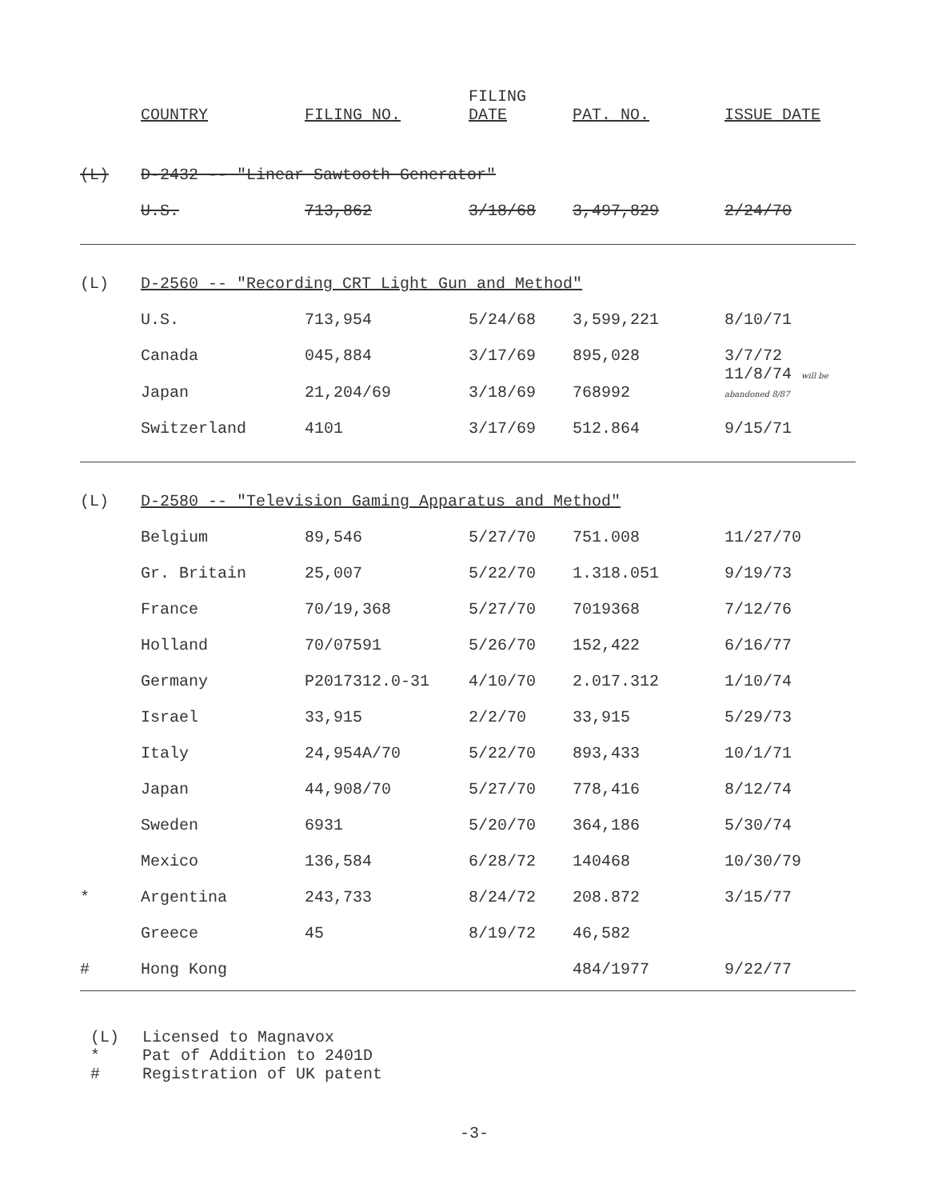| | COUNTRY | FILING NO. | FILING DATE | PAT. NO. | ISSUE DATE |
| --- | --- | --- | --- | --- | --- |
| (L) | D-2432 -- "Linear Sawtooth Generator" | | | | |
| | U.S. | 713,862 | 3/18/68 | 3,497,829 | 2/24/70 |
| (L) | D-2560 -- "Recording CRT Light Gun and Method" | | | | |
| | U.S. | 713,954 | 5/24/68 | 3,599,221 | 8/10/71 |
| | Canada | 045,884 | 3/17/69 | 895,028 | 3/7/72 |
| | Japan | 21,204/69 | 3/18/69 | 768992 | 11/8/74 will be abandoned 8/87 |
| | Switzerland | 4101 | 3/17/69 | 512.864 | 9/15/71 |
| (L) | D-2580 -- "Television Gaming Apparatus and Method" | | | | |
| | Belgium | 89,546 | 5/27/70 | 751.008 | 11/27/70 |
| | Gr. Britain | 25,007 | 5/22/70 | 1.318.051 | 9/19/73 |
| | France | 70/19,368 | 5/27/70 | 7019368 | 7/12/76 |
| | Holland | 70/07591 | 5/26/70 | 152,422 | 6/16/77 |
| | Germany | P2017312.0-31 | 4/10/70 | 2.017.312 | 1/10/74 |
| | Israel | 33,915 | 2/2/70 | 33,915 | 5/29/73 |
| | Italy | 24,954A/70 | 5/22/70 | 893,433 | 10/1/71 |
| | Japan | 44,908/70 | 5/27/70 | 778,416 | 8/12/74 |
| | Sweden | 6931 | 5/20/70 | 364,186 | 5/30/74 |
| | Mexico | 136,584 | 6/28/72 | 140468 | 10/30/79 |
| * | Argentina | 243,733 | 8/24/72 | 208.872 | 3/15/77 |
| | Greece | 45 | 8/19/72 | 46,582 | |
| # | Hong Kong | | | 484/1977 | 9/22/77 |
(L) Licensed to Magnavox
* Pat of Addition to 2401D
# Registration of UK patent
-3-